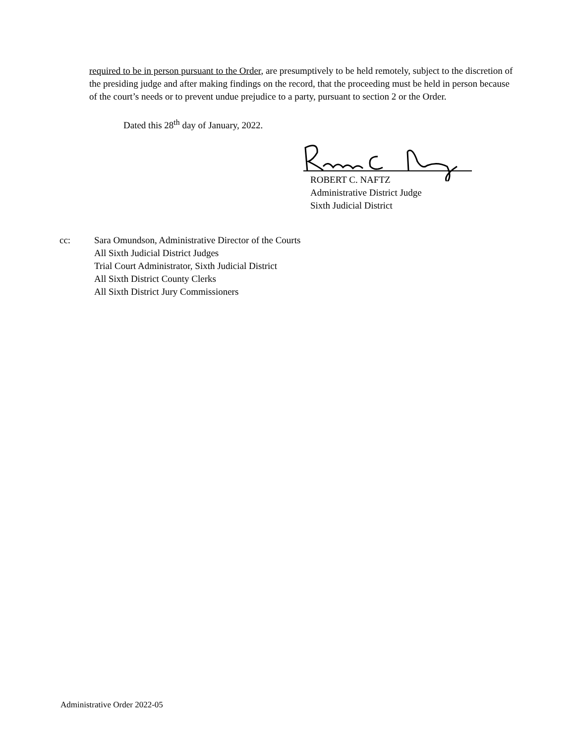required to be in person pursuant to the Order, are presumptively to be held remotely, subject to the discretion of the presiding judge and after making findings on the record, that the proceeding must be held in person because of the court’s needs or to prevent undue prejudice to a party, pursuant to section 2 or the Order.
Dated this 28<sup>th</sup> day of January, 2022.
ROBERT C. NAFTZ
Administrative District Judge
Sixth Judicial District
cc: Sara Omundson, Administrative Director of the Courts
All Sixth Judicial District Judges
Trial Court Administrator, Sixth Judicial District
All Sixth District County Clerks
All Sixth District Jury Commissioners
Administrative Order 2022-05